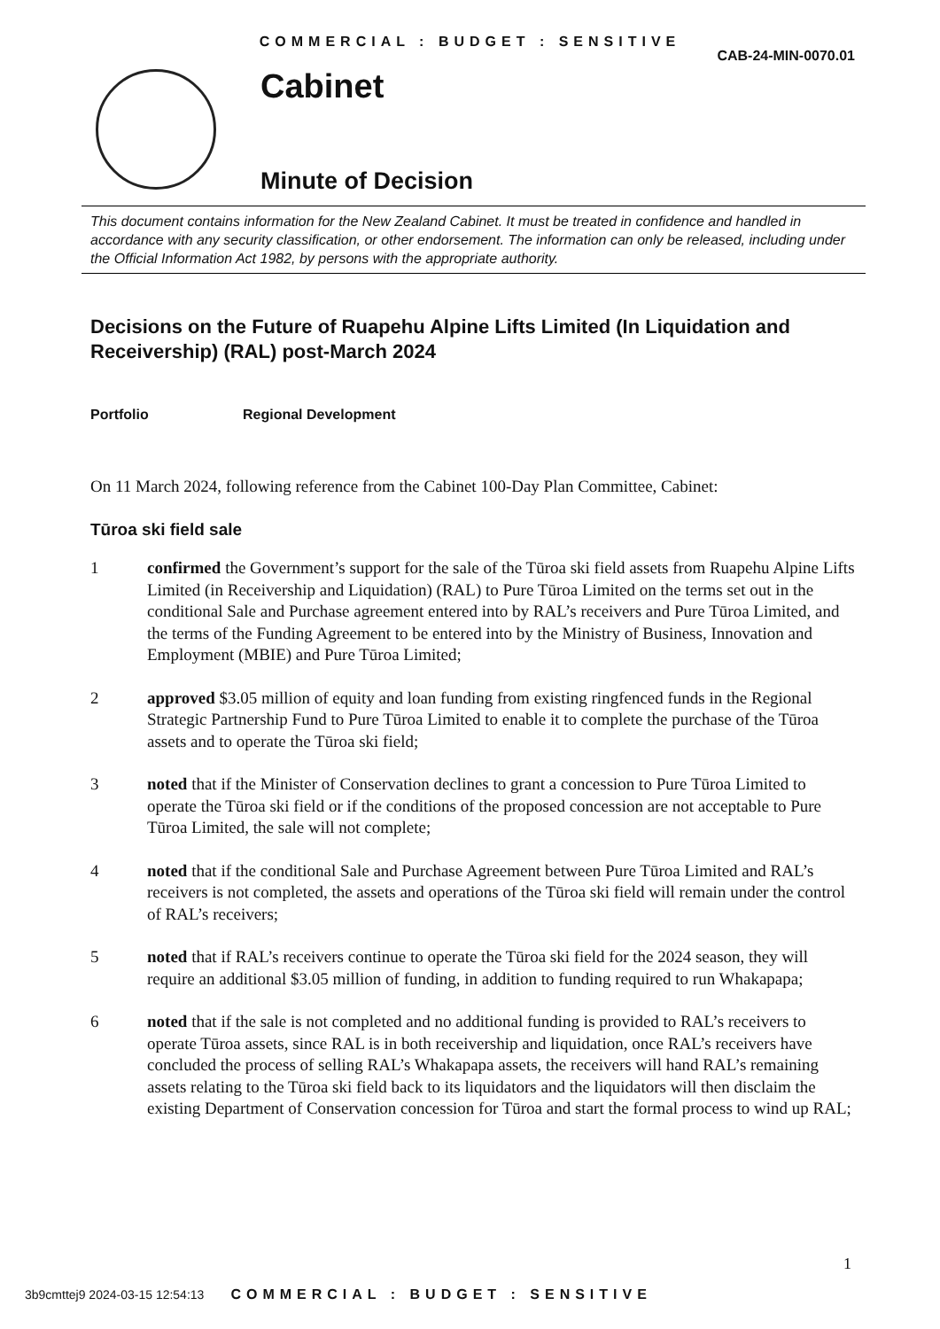COMMERCIAL : BUDGET : SENSITIVE
CAB-24-MIN-0070.01
Cabinet
Minute of Decision
This document contains information for the New Zealand Cabinet. It must be treated in confidence and handled in accordance with any security classification, or other endorsement. The information can only be released, including under the Official Information Act 1982, by persons with the appropriate authority.
Decisions on the Future of Ruapehu Alpine Lifts Limited (In Liquidation and Receivership) (RAL) post-March 2024
Portfolio Regional Development
On 11 March 2024, following reference from the Cabinet 100-Day Plan Committee, Cabinet:
Tūroa ski field sale
1 confirmed the Government’s support for the sale of the Tūroa ski field assets from Ruapehu Alpine Lifts Limited (in Receivership and Liquidation) (RAL) to Pure Tūroa Limited on the terms set out in the conditional Sale and Purchase agreement entered into by RAL’s receivers and Pure Tūroa Limited, and the terms of the Funding Agreement to be entered into by the Ministry of Business, Innovation and Employment (MBIE) and Pure Tūroa Limited;
2 approved $3.05 million of equity and loan funding from existing ringfenced funds in the Regional Strategic Partnership Fund to Pure Tūroa Limited to enable it to complete the purchase of the Tūroa assets and to operate the Tūroa ski field;
3 noted that if the Minister of Conservation declines to grant a concession to Pure Tūroa Limited to operate the Tūroa ski field or if the conditions of the proposed concession are not acceptable to Pure Tūroa Limited, the sale will not complete;
4 noted that if the conditional Sale and Purchase Agreement between Pure Tūroa Limited and RAL’s receivers is not completed, the assets and operations of the Tūroa ski field will remain under the control of RAL’s receivers;
5 noted that if RAL’s receivers continue to operate the Tūroa ski field for the 2024 season, they will require an additional $3.05 million of funding, in addition to funding required to run Whakapapa;
6 noted that if the sale is not completed and no additional funding is provided to RAL’s receivers to operate Tūroa assets, since RAL is in both receivership and liquidation, once RAL’s receivers have concluded the process of selling RAL’s Whakapapa assets, the receivers will hand RAL’s remaining assets relating to the Tūroa ski field back to its liquidators and the liquidators will then disclaim the existing Department of Conservation concession for Tūroa and start the formal process to wind up RAL;
1
3b9cmttej9 2024-03-15 12:54:13 COMMERCIAL : BUDGET : SENSITIVE